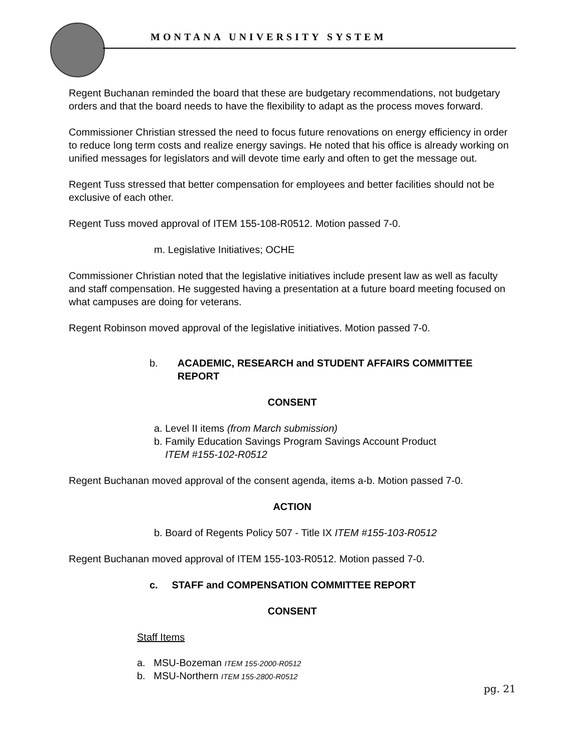MONTANA UNIVERSITY SYSTEM
Regent Buchanan reminded the board that these are budgetary recommendations, not budgetary orders and that the board needs to have the flexibility to adapt as the process moves forward.
Commissioner Christian stressed the need to focus future renovations on energy efficiency in order to reduce long term costs and realize energy savings. He noted that his office is already working on unified messages for legislators and will devote time early and often to get the message out.
Regent Tuss stressed that better compensation for employees and better facilities should not be exclusive of each other.
Regent Tuss moved approval of ITEM 155-108-R0512. Motion passed 7-0.
m. Legislative Initiatives; OCHE
Commissioner Christian noted that the legislative initiatives include present law as well as faculty and staff compensation. He suggested having a presentation at a future board meeting focused on what campuses are doing for veterans.
Regent Robinson moved approval of the legislative initiatives. Motion passed 7-0.
b. ACADEMIC, RESEARCH and STUDENT AFFAIRS COMMITTEE REPORT
CONSENT
a. Level II items (from March submission)
b. Family Education Savings Program Savings Account Product
ITEM #155-102-R0512
Regent Buchanan moved approval of the consent agenda, items a-b. Motion passed 7-0.
ACTION
b. Board of Regents Policy 507 - Title IX ITEM #155-103-R0512
Regent Buchanan moved approval of ITEM 155-103-R0512. Motion passed 7-0.
c. STAFF and COMPENSATION COMMITTEE REPORT
CONSENT
Staff Items
a. MSU-Bozeman ITEM 155-2000-R0512
b. MSU-Northern ITEM 155-2800-R0512
pg. 21